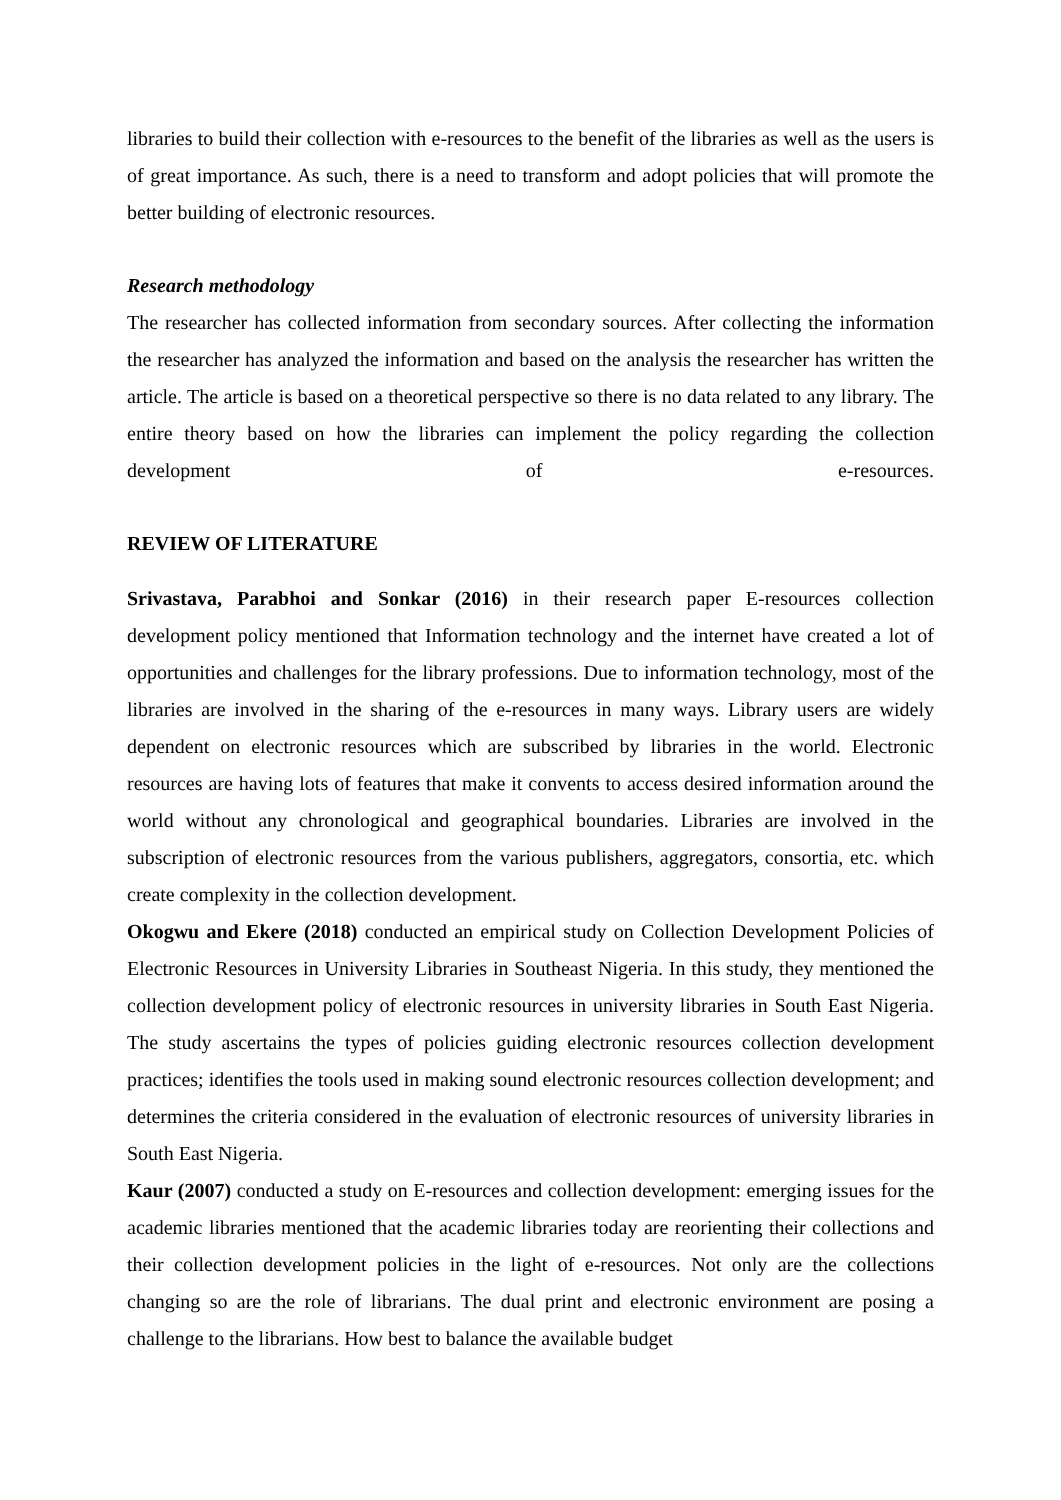libraries to build their collection with e-resources to the benefit of the libraries as well as the users is of great importance. As such, there is a need to transform and adopt policies that will promote the better building of electronic resources.
Research methodology
The researcher has collected information from secondary sources. After collecting the information the researcher has analyzed the information and based on the analysis the researcher has written the article. The article is based on a theoretical perspective so there is no data related to any library. The entire theory based on how the libraries can implement the policy regarding the collection development of e-resources.
REVIEW OF LITERATURE
Srivastava, Parabhoi and Sonkar (2016) in their research paper E-resources collection development policy mentioned that Information technology and the internet have created a lot of opportunities and challenges for the library professions. Due to information technology, most of the libraries are involved in the sharing of the e-resources in many ways. Library users are widely dependent on electronic resources which are subscribed by libraries in the world. Electronic resources are having lots of features that make it convents to access desired information around the world without any chronological and geographical boundaries. Libraries are involved in the subscription of electronic resources from the various publishers, aggregators, consortia, etc. which create complexity in the collection development.
Okogwu and Ekere (2018) conducted an empirical study on Collection Development Policies of Electronic Resources in University Libraries in Southeast Nigeria. In this study, they mentioned the collection development policy of electronic resources in university libraries in South East Nigeria. The study ascertains the types of policies guiding electronic resources collection development practices; identifies the tools used in making sound electronic resources collection development; and determines the criteria considered in the evaluation of electronic resources of university libraries in South East Nigeria.
Kaur (2007) conducted a study on E-resources and collection development: emerging issues for the academic libraries mentioned that the academic libraries today are reorienting their collections and their collection development policies in the light of e-resources. Not only are the collections changing so are the role of librarians. The dual print and electronic environment are posing a challenge to the librarians. How best to balance the available budget